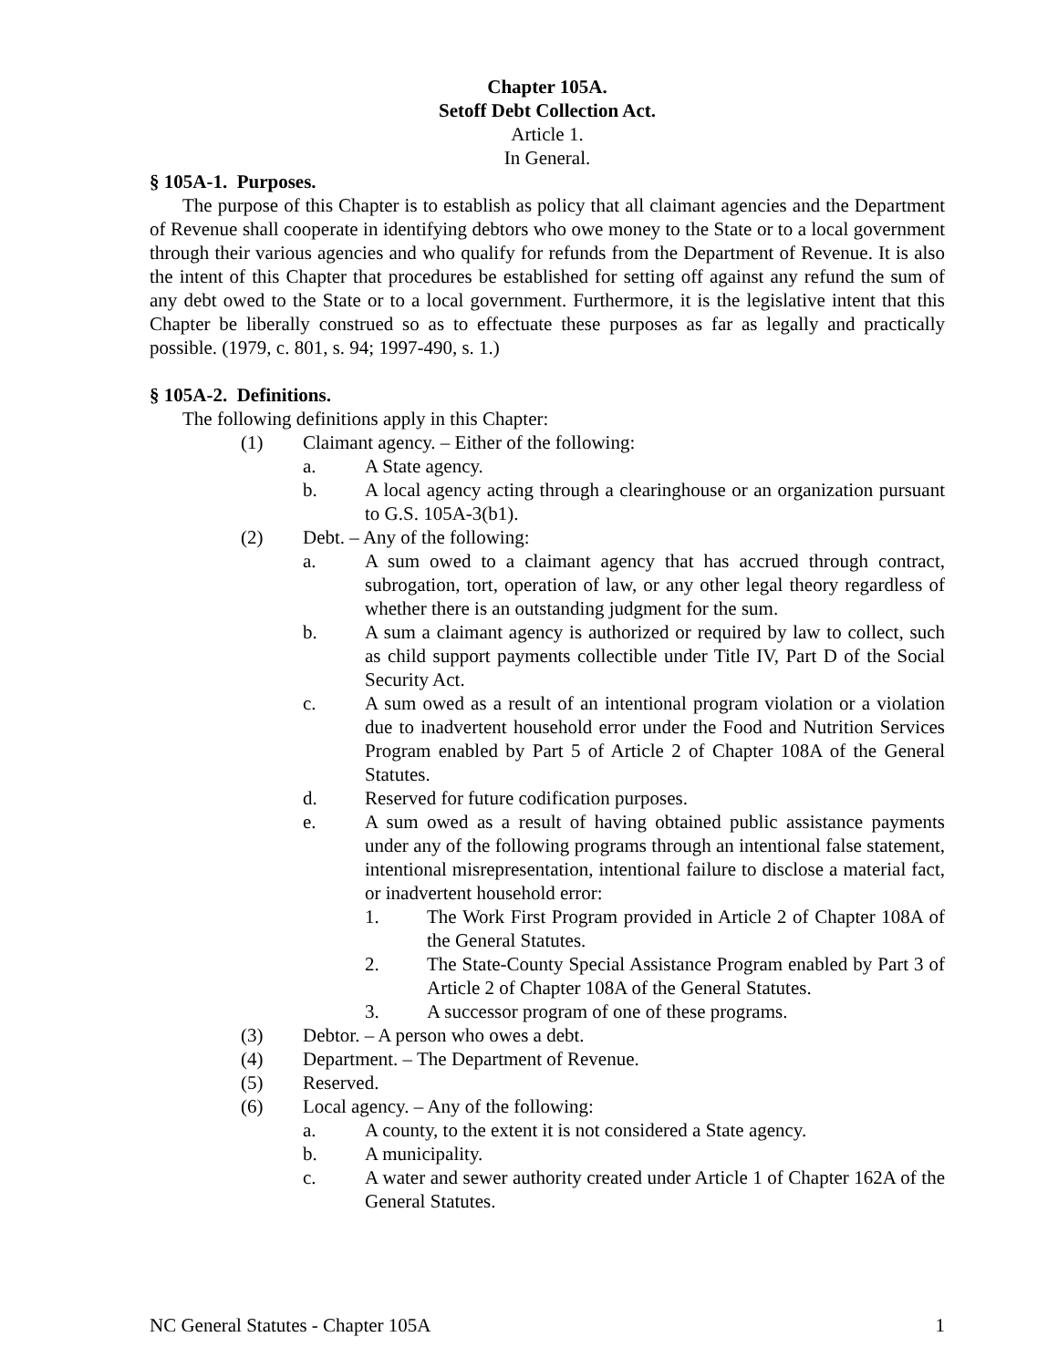Chapter 105A.
Setoff Debt Collection Act.
Article 1.
In General.
§ 105A-1. Purposes.
The purpose of this Chapter is to establish as policy that all claimant agencies and the Department of Revenue shall cooperate in identifying debtors who owe money to the State or to a local government through their various agencies and who qualify for refunds from the Department of Revenue. It is also the intent of this Chapter that procedures be established for setting off against any refund the sum of any debt owed to the State or to a local government. Furthermore, it is the legislative intent that this Chapter be liberally construed so as to effectuate these purposes as far as legally and practically possible. (1979, c. 801, s. 94; 1997-490, s. 1.)
§ 105A-2. Definitions.
The following definitions apply in this Chapter:
(1) Claimant agency. – Either of the following:
a. A State agency.
b. A local agency acting through a clearinghouse or an organization pursuant to G.S. 105A-3(b1).
(2) Debt. – Any of the following:
a. A sum owed to a claimant agency that has accrued through contract, subrogation, tort, operation of law, or any other legal theory regardless of whether there is an outstanding judgment for the sum.
b. A sum a claimant agency is authorized or required by law to collect, such as child support payments collectible under Title IV, Part D of the Social Security Act.
c. A sum owed as a result of an intentional program violation or a violation due to inadvertent household error under the Food and Nutrition Services Program enabled by Part 5 of Article 2 of Chapter 108A of the General Statutes.
d. Reserved for future codification purposes.
e. A sum owed as a result of having obtained public assistance payments under any of the following programs through an intentional false statement, intentional misrepresentation, intentional failure to disclose a material fact, or inadvertent household error:
1. The Work First Program provided in Article 2 of Chapter 108A of the General Statutes.
2. The State-County Special Assistance Program enabled by Part 3 of Article 2 of Chapter 108A of the General Statutes.
3. A successor program of one of these programs.
(3) Debtor. – A person who owes a debt.
(4) Department. – The Department of Revenue.
(5) Reserved.
(6) Local agency. – Any of the following:
a. A county, to the extent it is not considered a State agency.
b. A municipality.
c. A water and sewer authority created under Article 1 of Chapter 162A of the General Statutes.
NC General Statutes - Chapter 105A 1